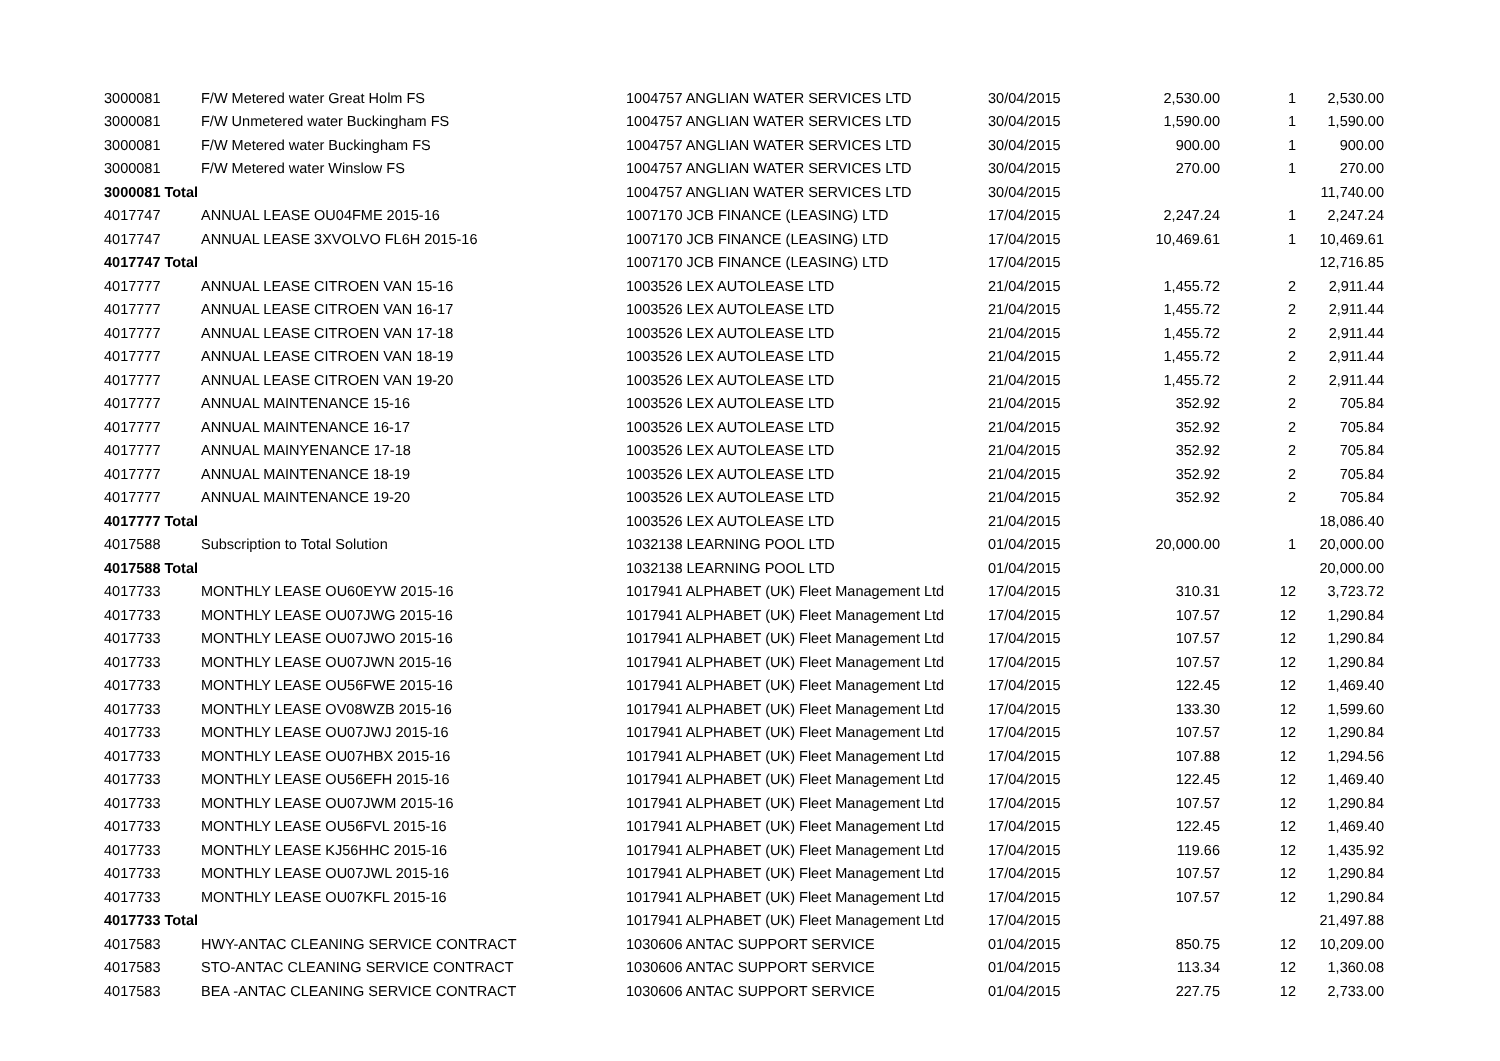| 3000081 | F/W Metered water Great Holm FS | 1004757 ANGLIAN WATER SERVICES LTD | 30/04/2015 | 2,530.00 | 1 | 2,530.00 |
| 3000081 | F/W Unmetered water Buckingham FS | 1004757 ANGLIAN WATER SERVICES LTD | 30/04/2015 | 1,590.00 | 1 | 1,590.00 |
| 3000081 | F/W Metered water Buckingham FS | 1004757 ANGLIAN WATER SERVICES LTD | 30/04/2015 | 900.00 | 1 | 900.00 |
| 3000081 | F/W Metered water Winslow FS | 1004757 ANGLIAN WATER SERVICES LTD | 30/04/2015 | 270.00 | 1 | 270.00 |
| 3000081 Total | | 1004757 ANGLIAN WATER SERVICES LTD | 30/04/2015 | | | 11,740.00 |
| 4017747 | ANNUAL LEASE OU04FME 2015-16 | 1007170 JCB FINANCE (LEASING) LTD | 17/04/2015 | 2,247.24 | 1 | 2,247.24 |
| 4017747 | ANNUAL LEASE 3XVOLVO FL6H 2015-16 | 1007170 JCB FINANCE (LEASING) LTD | 17/04/2015 | 10,469.61 | 1 | 10,469.61 |
| 4017747 Total | | 1007170 JCB FINANCE (LEASING) LTD | 17/04/2015 | | | 12,716.85 |
| 4017777 | ANNUAL LEASE CITROEN VAN 15-16 | 1003526 LEX AUTOLEASE LTD | 21/04/2015 | 1,455.72 | 2 | 2,911.44 |
| 4017777 | ANNUAL LEASE CITROEN VAN 16-17 | 1003526 LEX AUTOLEASE LTD | 21/04/2015 | 1,455.72 | 2 | 2,911.44 |
| 4017777 | ANNUAL LEASE CITROEN VAN 17-18 | 1003526 LEX AUTOLEASE LTD | 21/04/2015 | 1,455.72 | 2 | 2,911.44 |
| 4017777 | ANNUAL LEASE CITROEN VAN 18-19 | 1003526 LEX AUTOLEASE LTD | 21/04/2015 | 1,455.72 | 2 | 2,911.44 |
| 4017777 | ANNUAL LEASE CITROEN VAN 19-20 | 1003526 LEX AUTOLEASE LTD | 21/04/2015 | 1,455.72 | 2 | 2,911.44 |
| 4017777 | ANNUAL MAINTENANCE 15-16 | 1003526 LEX AUTOLEASE LTD | 21/04/2015 | 352.92 | 2 | 705.84 |
| 4017777 | ANNUAL MAINTENANCE 16-17 | 1003526 LEX AUTOLEASE LTD | 21/04/2015 | 352.92 | 2 | 705.84 |
| 4017777 | ANNUAL MAINYENANCE 17-18 | 1003526 LEX AUTOLEASE LTD | 21/04/2015 | 352.92 | 2 | 705.84 |
| 4017777 | ANNUAL MAINTENANCE 18-19 | 1003526 LEX AUTOLEASE LTD | 21/04/2015 | 352.92 | 2 | 705.84 |
| 4017777 | ANNUAL MAINTENANCE 19-20 | 1003526 LEX AUTOLEASE LTD | 21/04/2015 | 352.92 | 2 | 705.84 |
| 4017777 Total | | 1003526 LEX AUTOLEASE LTD | 21/04/2015 | | | 18,086.40 |
| 4017588 | Subscription to Total Solution | 1032138 LEARNING POOL LTD | 01/04/2015 | 20,000.00 | 1 | 20,000.00 |
| 4017588 Total | | 1032138 LEARNING POOL LTD | 01/04/2015 | | | 20,000.00 |
| 4017733 | MONTHLY LEASE OU60EYW 2015-16 | 1017941 ALPHABET (UK) Fleet Management Ltd | 17/04/2015 | 310.31 | 12 | 3,723.72 |
| 4017733 | MONTHLY LEASE OU07JWG 2015-16 | 1017941 ALPHABET (UK) Fleet Management Ltd | 17/04/2015 | 107.57 | 12 | 1,290.84 |
| 4017733 | MONTHLY LEASE OU07JWO 2015-16 | 1017941 ALPHABET (UK) Fleet Management Ltd | 17/04/2015 | 107.57 | 12 | 1,290.84 |
| 4017733 | MONTHLY LEASE OU07JWN 2015-16 | 1017941 ALPHABET (UK) Fleet Management Ltd | 17/04/2015 | 107.57 | 12 | 1,290.84 |
| 4017733 | MONTHLY LEASE OU56FWE 2015-16 | 1017941 ALPHABET (UK) Fleet Management Ltd | 17/04/2015 | 122.45 | 12 | 1,469.40 |
| 4017733 | MONTHLY LEASE OV08WZB 2015-16 | 1017941 ALPHABET (UK) Fleet Management Ltd | 17/04/2015 | 133.30 | 12 | 1,599.60 |
| 4017733 | MONTHLY LEASE OU07JWJ 2015-16 | 1017941 ALPHABET (UK) Fleet Management Ltd | 17/04/2015 | 107.57 | 12 | 1,290.84 |
| 4017733 | MONTHLY LEASE OU07HBX 2015-16 | 1017941 ALPHABET (UK) Fleet Management Ltd | 17/04/2015 | 107.88 | 12 | 1,294.56 |
| 4017733 | MONTHLY LEASE OU56EFH 2015-16 | 1017941 ALPHABET (UK) Fleet Management Ltd | 17/04/2015 | 122.45 | 12 | 1,469.40 |
| 4017733 | MONTHLY LEASE OU07JWM 2015-16 | 1017941 ALPHABET (UK) Fleet Management Ltd | 17/04/2015 | 107.57 | 12 | 1,290.84 |
| 4017733 | MONTHLY LEASE OU56FVL 2015-16 | 1017941 ALPHABET (UK) Fleet Management Ltd | 17/04/2015 | 122.45 | 12 | 1,469.40 |
| 4017733 | MONTHLY LEASE KJ56HHC 2015-16 | 1017941 ALPHABET (UK) Fleet Management Ltd | 17/04/2015 | 119.66 | 12 | 1,435.92 |
| 4017733 | MONTHLY LEASE OU07JWL 2015-16 | 1017941 ALPHABET (UK) Fleet Management Ltd | 17/04/2015 | 107.57 | 12 | 1,290.84 |
| 4017733 | MONTHLY LEASE OU07KFL 2015-16 | 1017941 ALPHABET (UK) Fleet Management Ltd | 17/04/2015 | 107.57 | 12 | 1,290.84 |
| 4017733 Total | | 1017941 ALPHABET (UK) Fleet Management Ltd | 17/04/2015 | | | 21,497.88 |
| 4017583 | HWY-ANTAC CLEANING SERVICE CONTRACT | 1030606 ANTAC SUPPORT SERVICE | 01/04/2015 | 850.75 | 12 | 10,209.00 |
| 4017583 | STO-ANTAC CLEANING SERVICE CONTRACT | 1030606 ANTAC SUPPORT SERVICE | 01/04/2015 | 113.34 | 12 | 1,360.08 |
| 4017583 | BEA -ANTAC CLEANING SERVICE CONTRACT | 1030606 ANTAC SUPPORT SERVICE | 01/04/2015 | 227.75 | 12 | 2,733.00 |